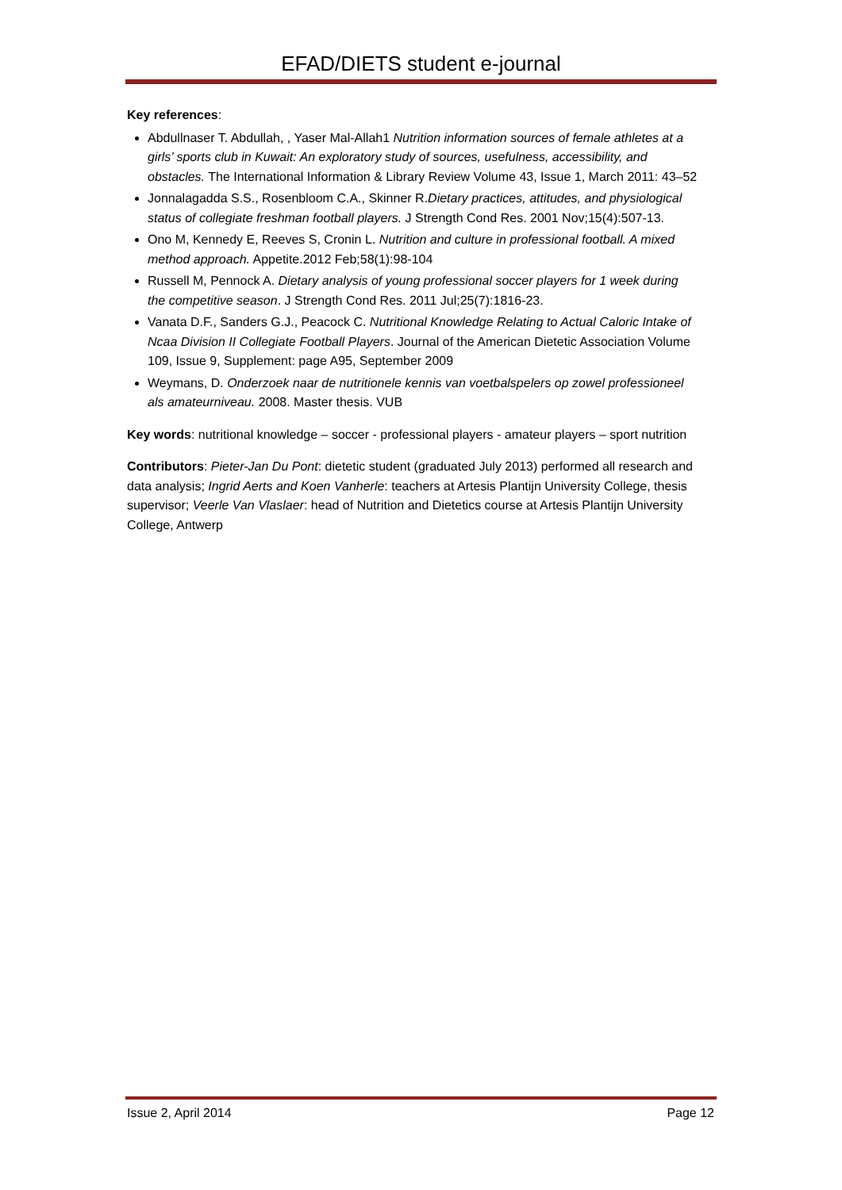EFAD/DIETS student e-journal
Key references:
Abdullnaser T. Abdullah, , Yaser Mal-Allah1 Nutrition information sources of female athletes at a girls’ sports club in Kuwait: An exploratory study of sources, usefulness, accessibility, and obstacles. The International Information & Library Review Volume 43, Issue 1, March 2011: 43–52
Jonnalagadda S.S., Rosenbloom C.A., Skinner R.Dietary practices, attitudes, and physiological status of collegiate freshman football players. J Strength Cond Res. 2001 Nov;15(4):507-13.
Ono M, Kennedy E, Reeves S, Cronin L. Nutrition and culture in professional football. A mixed method approach. Appetite.2012 Feb;58(1):98-104
Russell M, Pennock A. Dietary analysis of young professional soccer players for 1 week during the competitive season. J Strength Cond Res. 2011 Jul;25(7):1816-23.
Vanata D.F., Sanders G.J., Peacock C. Nutritional Knowledge Relating to Actual Caloric Intake of Ncaa Division II Collegiate Football Players. Journal of the American Dietetic Association Volume 109, Issue 9, Supplement: page A95, September 2009
Weymans, D. Onderzoek naar de nutritionele kennis van voetbalspelers op zowel professioneel als amateurniveau. 2008. Master thesis. VUB
Key words: nutritional knowledge – soccer - professional players - amateur players – sport nutrition
Contributors: Pieter-Jan Du Pont: dietetic student (graduated July 2013) performed all research and data analysis; Ingrid Aerts and Koen Vanherle: teachers at Artesis Plantijn University College, thesis supervisor; Veerle Van Vlaslaer: head of Nutrition and Dietetics course at Artesis Plantijn University College, Antwerp
Issue 2, April 2014 Page 12